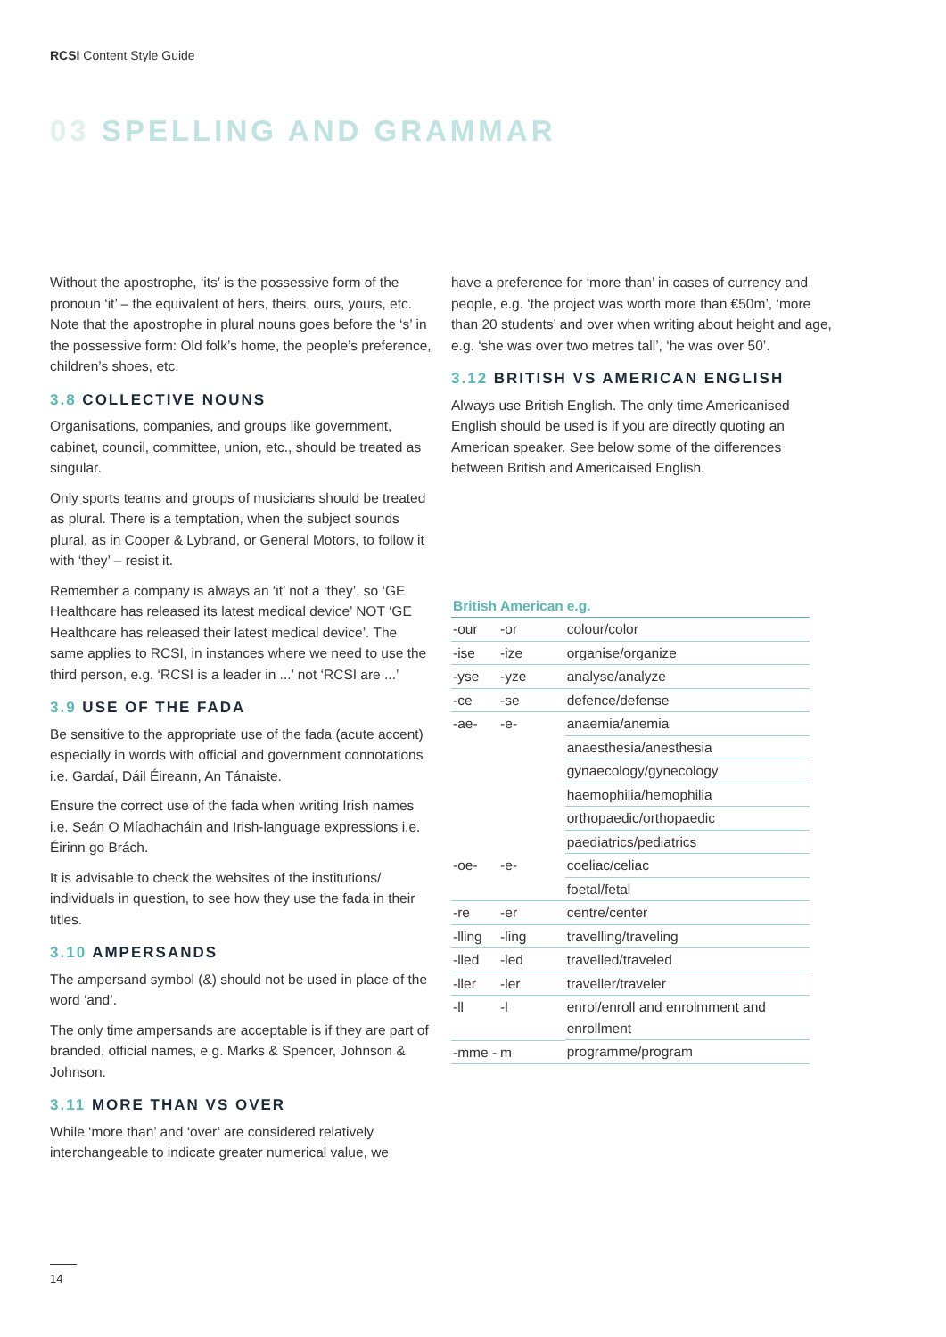RCSI Content Style Guide
03 SPELLING AND GRAMMAR
Without the apostrophe, ‘its’ is the possessive form of the pronoun ‘it’ – the equivalent of hers, theirs, ours, yours, etc. Note that the apostrophe in plural nouns goes before the ‘s’ in the possessive form: Old folk’s home, the people’s preference, children’s shoes, etc.
3.8 COLLECTIVE NOUNS
Organisations, companies, and groups like government, cabinet, council, committee, union, etc., should be treated as singular.
Only sports teams and groups of musicians should be treated as plural. There is a temptation, when the subject sounds plural, as in Cooper & Lybrand, or General Motors, to follow it with ‘they’ – resist it.
Remember a company is always an ‘it’ not a ‘they’, so ‘GE Healthcare has released its latest medical device’ NOT ‘GE Healthcare has released their latest medical device’. The same applies to RCSI, in instances where we need to use the third person, e.g. ‘RCSI is a leader in ...’ not ‘RCSI are ...’
3.9 USE OF THE FADA
Be sensitive to the appropriate use of the fada (acute accent) especially in words with official and government connotations i.e. Gardaí, Dáil Éireann, An Tánaiste.
Ensure the correct use of the fada when writing Irish names i.e. Seán O Míadhacháin and Irish-language expressions i.e. Éirinn go Brách.
It is advisable to check the websites of the institutions/ individuals in question, to see how they use the fada in their titles.
3.10 AMPERSANDS
The ampersand symbol (&) should not be used in place of the word ‘and’.
The only time ampersands are acceptable is if they are part of branded, official names, e.g. Marks & Spencer, Johnson & Johnson.
3.11 MORE THAN VS OVER
While ‘more than’ and ‘over’ are considered relatively interchangeable to indicate greater numerical value, we
have a preference for ‘more than’ in cases of currency and people, e.g. ‘the project was worth more than €50m’, ‘more than 20 students’ and over when writing about height and age, e.g. ‘she was over two metres tall’, ‘he was over 50’.
3.12 BRITISH VS AMERICAN ENGLISH
Always use British English. The only time Americanised English should be used is if you are directly quoting an American speaker. See below some of the differences between British and Americaised English.
| British | American | e.g. |
| --- | --- | --- |
| -our | -or | colour/color |
| -ise | -ize | organise/organize |
| -yse | -yze | analyse/analyze |
| -ce | -se | defence/defense |
| -ae- | -e- | anaemia/anemia |
| | | anaesthesia/anesthesia |
| | | gynaecology/gynecology |
| | | haemophilia/hemophilia |
| | | orthopaedic/orthopaedic |
| | | paediatrics/pediatrics |
| -oe- | -e- | coeliac/celiac |
| | | foetal/fetal |
| -re | -er | centre/center |
| -lling | -ling | travelling/traveling |
| -lled | -led | travelled/traveled |
| -ller | -ler | traveller/traveler |
| -ll | -l | enrol/enroll and enrolmment and enrollment |
| -mme - | m | programme/program |
14